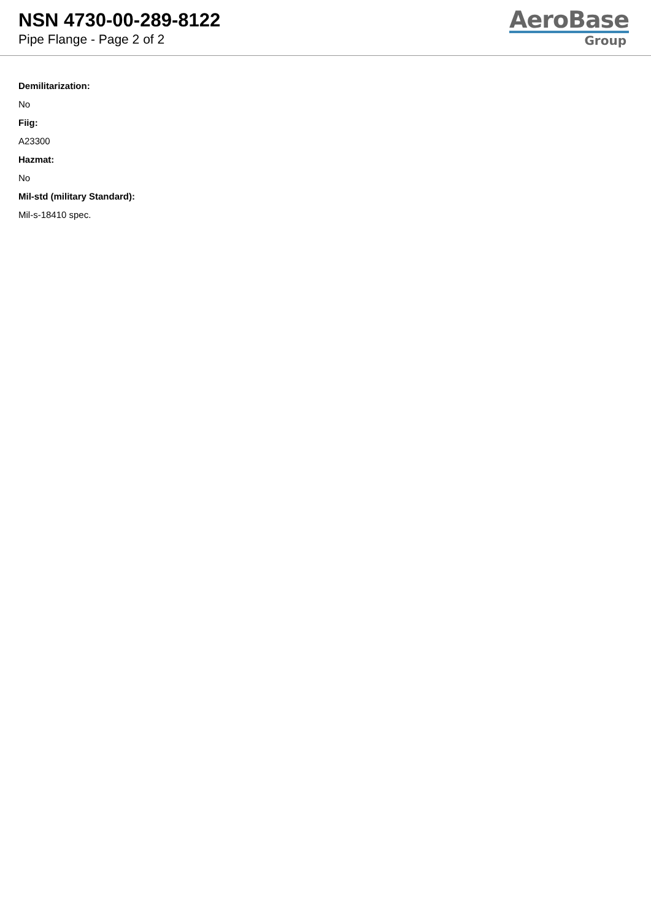NSN 4730-00-289-8122
Pipe Flange - Page 2 of 2
AeroBase
Group
Demilitarization:
No
Fiig:
A23300
Hazmat:
No
Mil-std (military Standard):
Mil-s-18410 spec.